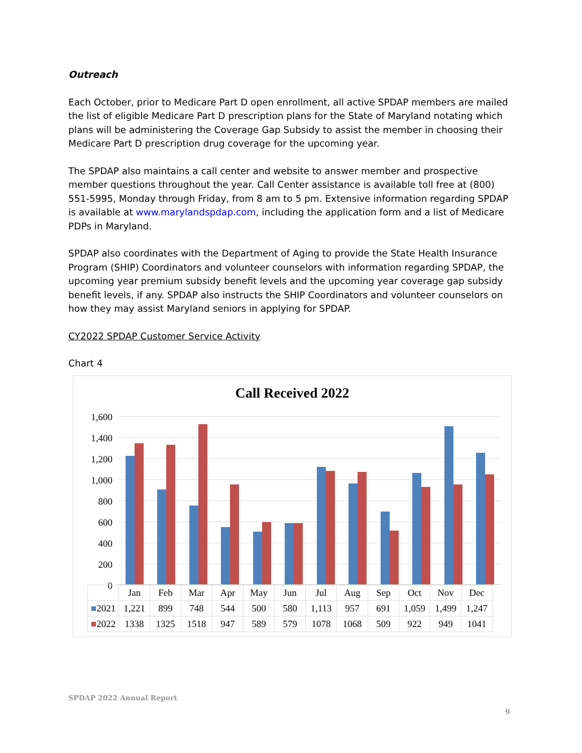Outreach
Each October, prior to Medicare Part D open enrollment, all active SPDAP members are mailed the list of eligible Medicare Part D prescription plans for the State of Maryland notating which plans will be administering the Coverage Gap Subsidy to assist the member in choosing their Medicare Part D prescription drug coverage for the upcoming year.
The SPDAP also maintains a call center and website to answer member and prospective member questions throughout the year. Call Center assistance is available toll free at (800) 551-5995, Monday through Friday, from 8 am to 5 pm. Extensive information regarding SPDAP is available at www.marylandspdap.com, including the application form and a list of Medicare PDPs in Maryland.
SPDAP also coordinates with the Department of Aging to provide the State Health Insurance Program (SHIP) Coordinators and volunteer counselors with information regarding SPDAP, the upcoming year premium subsidy benefit levels and the upcoming year coverage gap subsidy benefit levels, if any. SPDAP also instructs the SHIP Coordinators and volunteer counselors on how they may assist Maryland seniors in applying for SPDAP.
CY2022 SPDAP Customer Service Activity
Chart 4
Call Received 2022
1,600
1,400
1,200
1,000
800
600
400
200
0
| | Jan | Feb | Mar | Apr | May | Jun | Jul | Aug | Sep | Oct | Nov | Dec |
| --- | --- | --- | --- | --- | --- | --- | --- | --- | --- | --- | --- | --- |
| ■ 2021 | 1,221 | 899 | 748 | 544 | 500 | 580 | 1,113 | 957 | 691 | 1,059 | 1,499 | 1,247 |
| ■ 2022 | 1338 | 1325 | 1518 | 947 | 589 | 579 | 1078 | 1068 | 509 | 922 | 949 | 1041 |
SPDAP 2022 Annual Report
9